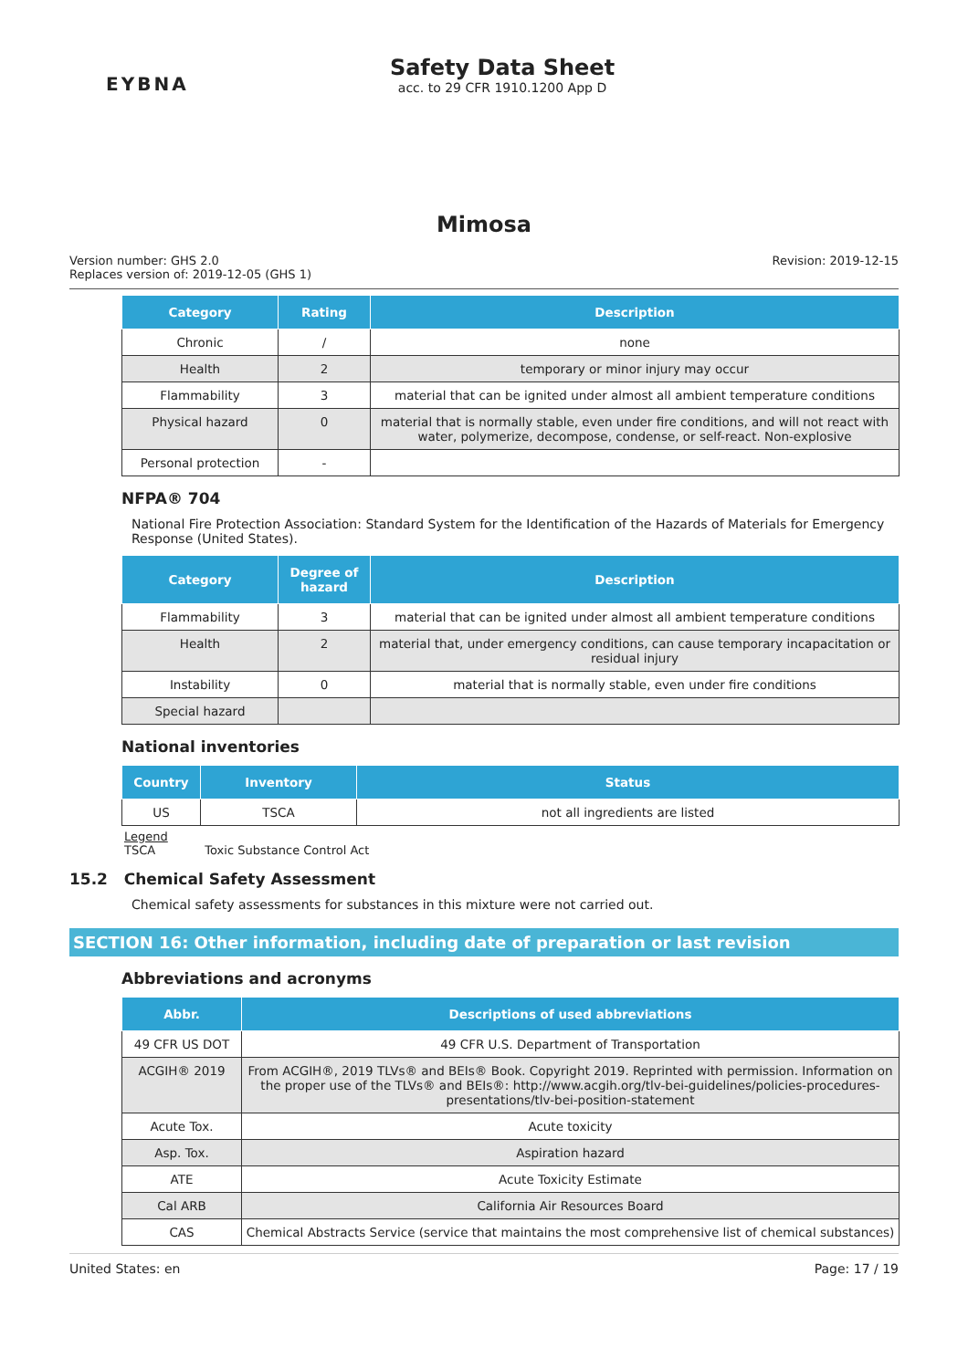EYBNA
Safety Data Sheet
acc. to 29 CFR 1910.1200 App D
Mimosa
Version number: GHS 2.0
Replaces version of: 2019-12-05 (GHS 1)
Revision: 2019-12-15
| Category | Rating | Description |
| --- | --- | --- |
| Chronic | / | none |
| Health | 2 | temporary or minor injury may occur |
| Flammability | 3 | material that can be ignited under almost all ambient temperature conditions |
| Physical hazard | 0 | material that is normally stable, even under fire conditions, and will not react with water, polymerize, decompose, condense, or self-react. Non-explosive |
| Personal protection | - | |
NFPA® 704
National Fire Protection Association: Standard System for the Identification of the Hazards of Materials for Emergency Response (United States).
| Category | Degree of hazard | Description |
| --- | --- | --- |
| Flammability | 3 | material that can be ignited under almost all ambient temperature conditions |
| Health | 2 | material that, under emergency conditions, can cause temporary incapacitation or residual injury |
| Instability | 0 | material that is normally stable, even under fire conditions |
| Special hazard | | |
National inventories
| Country | Inventory | Status |
| --- | --- | --- |
| US | TSCA | not all ingredients are listed |
Legend
TSCA Toxic Substance Control Act
15.2 Chemical Safety Assessment
Chemical safety assessments for substances in this mixture were not carried out.
SECTION 16: Other information, including date of preparation or last revision
Abbreviations and acronyms
| Abbr. | Descriptions of used abbreviations |
| --- | --- |
| 49 CFR US DOT | 49 CFR U.S. Department of Transportation |
| ACGIH® 2019 | From ACGIH®, 2019 TLVs® and BEIs® Book. Copyright 2019. Reprinted with permission. Information on the proper use of the TLVs® and BEIs®: http://www.acgih.org/tlv-bei-guidelines/policies-procedures-presentations/tlv-bei-position-statement |
| Acute Tox. | Acute toxicity |
| Asp. Tox. | Aspiration hazard |
| ATE | Acute Toxicity Estimate |
| Cal ARB | California Air Resources Board |
| CAS | Chemical Abstracts Service (service that maintains the most comprehensive list of chemical substances) |
United States: en Page: 17 / 19